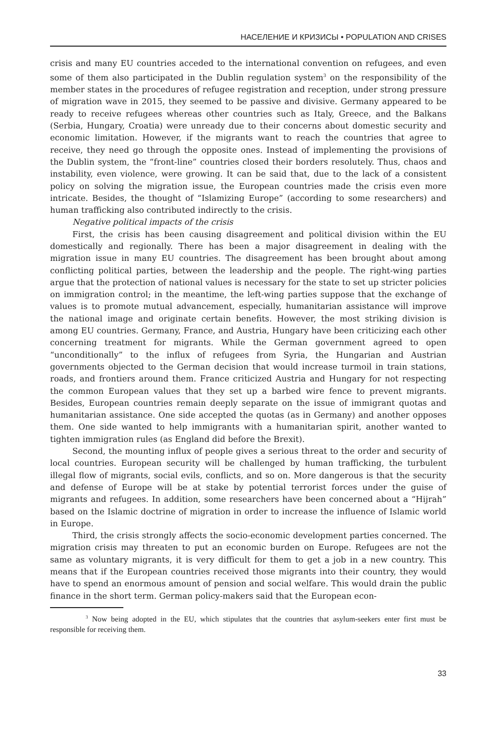НАСЕЛЕНИЕ И КРИЗИСЫ • POPULATION AND CRISES
crisis and many EU countries acceded to the international convention on refugees, and even some of them also participated in the Dublin regulation system<sup>3</sup> on the responsibility of the member states in the procedures of refugee registration and reception, under strong pressure of migration wave in 2015, they seemed to be passive and divisive. Germany appeared to be ready to receive refugees whereas other countries such as Italy, Greece, and the Balkans (Serbia, Hungary, Croatia) were unready due to their concerns about domestic security and economic limitation. However, if the migrants want to reach the countries that agree to receive, they need go through the opposite ones. Instead of implementing the provisions of the Dublin system, the “front-line” countries closed their borders resolutely. Thus, chaos and instability, even violence, were growing. It can be said that, due to the lack of a consistent policy on solving the migration issue, the European countries made the crisis even more intricate. Besides, the thought of “Islamizing Europe” (according to some researchers) and human trafficking also contributed indirectly to the crisis.
Negative political impacts of the crisis
First, the crisis has been causing disagreement and political division within the EU domestically and regionally. There has been a major disagreement in dealing with the migration issue in many EU countries. The disagreement has been brought about among conflicting political parties, between the leadership and the people. The right-wing parties argue that the protection of national values is necessary for the state to set up stricter policies on immigration control; in the meantime, the left-wing parties suppose that the exchange of values is to promote mutual advancement, especially, humanitarian assistance will improve the national image and originate certain benefits. However, the most striking division is among EU countries. Germany, France, and Austria, Hungary have been criticizing each other concerning treatment for migrants. While the German government agreed to open “unconditionally” to the influx of refugees from Syria, the Hungarian and Austrian governments objected to the German decision that would increase turmoil in train stations, roads, and frontiers around them. France criticized Austria and Hungary for not respecting the common European values that they set up a barbed wire fence to prevent migrants. Besides, European countries remain deeply separate on the issue of immigrant quotas and humanitarian assistance. One side accepted the quotas (as in Germany) and another opposes them. One side wanted to help immigrants with a humanitarian spirit, another wanted to tighten immigration rules (as England did before the Brexit).
Second, the mounting influx of people gives a serious threat to the order and security of local countries. European security will be challenged by human trafficking, the turbulent illegal flow of migrants, social evils, conflicts, and so on. More dangerous is that the security and defense of Europe will be at stake by potential terrorist forces under the guise of migrants and refugees. In addition, some researchers have been concerned about a “Hijrah” based on the Islamic doctrine of migration in order to increase the influence of Islamic world in Europe.
Third, the crisis strongly affects the socio-economic development parties concerned. The migration crisis may threaten to put an economic burden on Europe. Refugees are not the same as voluntary migrants, it is very difficult for them to get a job in a new country. This means that if the European countries received those migrants into their country, they would have to spend an enormous amount of pension and social welfare. This would drain the public finance in the short term. German policy-makers said that the European econ-
<sup>3</sup> Now being adopted in the EU, which stipulates that the countries that asylum-seekers enter first must be responsible for receiving them.
33